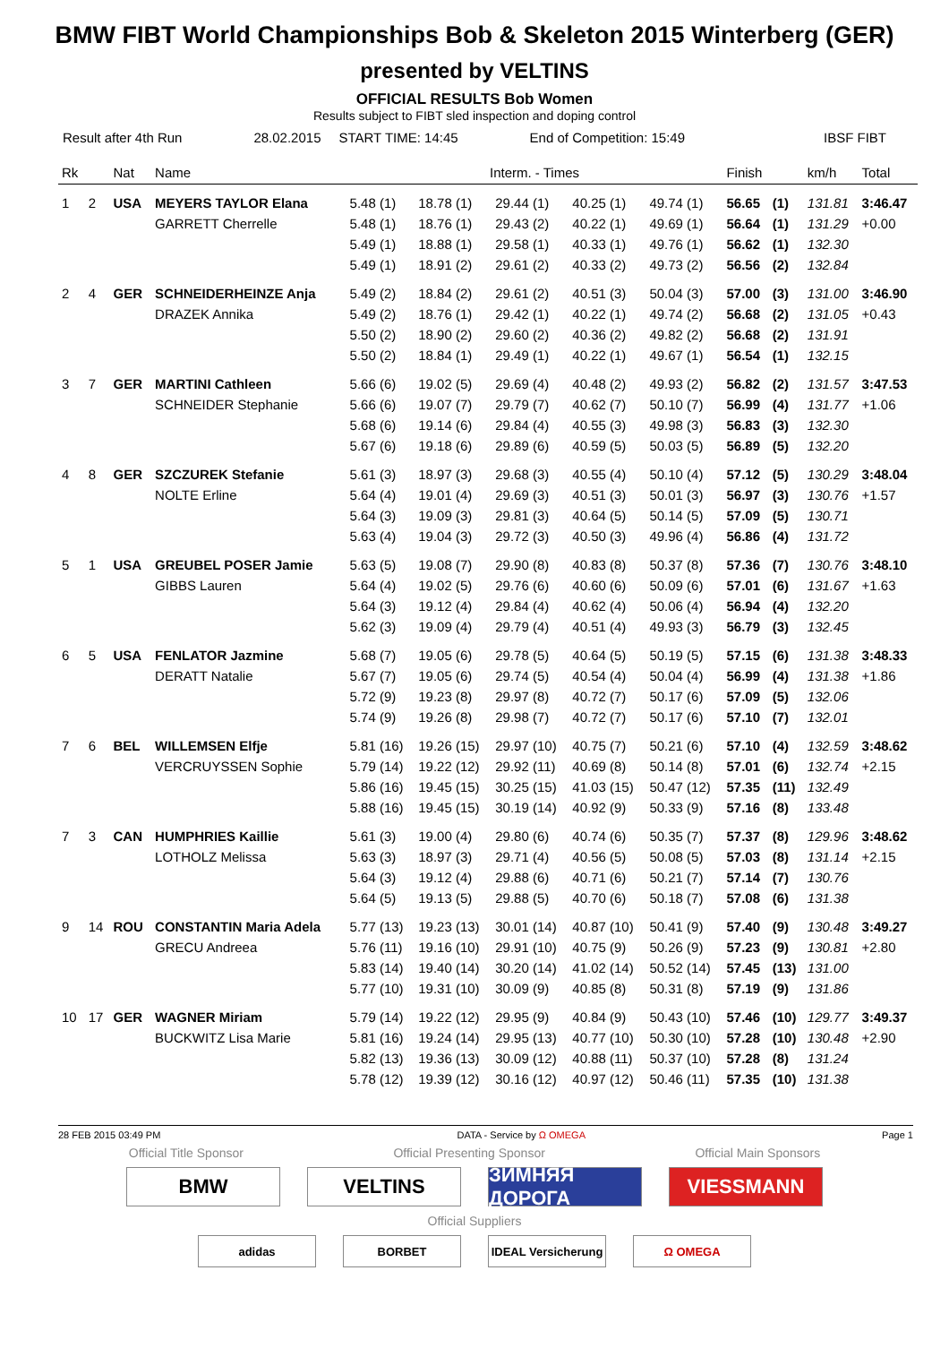BMW FIBT World Championships Bob & Skeleton 2015 Winterberg (GER)
presented by VELTINS
OFFICIAL RESULTS Bob Women
Results subject to FIBT sled inspection and doping control
Result after 4th Run 28.02.2015 START TIME: 14:45 End of Competition: 15:49 IBSF FIBT
| Rk | | Nat | Name | Interm. - Times | | | | | Finish | | km/h | Total |
| --- | --- | --- | --- | --- | --- | --- | --- | --- | --- | --- | --- | --- |
| 1 | 2 | USA | MEYERS TAYLOR Elana | 5.48 (1) | 18.78 (1) | 29.44 (1) | 40.25 (1) | 49.74 (1) | 56.65 | (1) | 131.81 | 3:46.47 |
| | | | GARRETT Cherrelle | 5.48 (1) | 18.76 (1) | 29.43 (2) | 40.22 (1) | 49.69 (1) | 56.64 | (1) | 131.29 | +0.00 |
| | | | | 5.49 (1) | 18.88 (1) | 29.58 (1) | 40.33 (1) | 49.76 (1) | 56.62 | (1) | 132.30 | |
| | | | | 5.49 (1) | 18.91 (2) | 29.61 (2) | 40.33 (2) | 49.73 (2) | 56.56 | (2) | 132.84 | |
| 2 | 4 | GER | SCHNEIDERHEINZE Anja | 5.49 (2) | 18.84 (2) | 29.61 (2) | 40.51 (3) | 50.04 (3) | 57.00 | (3) | 131.00 | 3:46.90 |
| | | | DRAZEK Annika | 5.49 (2) | 18.76 (1) | 29.42 (1) | 40.22 (1) | 49.74 (2) | 56.68 | (2) | 131.05 | +0.43 |
| | | | | 5.50 (2) | 18.90 (2) | 29.60 (2) | 40.36 (2) | 49.82 (2) | 56.68 | (2) | 131.91 | |
| | | | | 5.50 (2) | 18.84 (1) | 29.49 (1) | 40.22 (1) | 49.67 (1) | 56.54 | (1) | 132.15 | |
| 3 | 7 | GER | MARTINI Cathleen | 5.66 (6) | 19.02 (5) | 29.69 (4) | 40.48 (2) | 49.93 (2) | 56.82 | (2) | 131.57 | 3:47.53 |
| | | | SCHNEIDER Stephanie | 5.66 (6) | 19.07 (7) | 29.79 (7) | 40.62 (7) | 50.10 (7) | 56.99 | (4) | 131.77 | +1.06 |
| | | | | 5.68 (6) | 19.14 (6) | 29.84 (4) | 40.55 (3) | 49.98 (3) | 56.83 | (3) | 132.30 | |
| | | | | 5.67 (6) | 19.18 (6) | 29.89 (6) | 40.59 (5) | 50.03 (5) | 56.89 | (5) | 132.20 | |
| 4 | 8 | GER | SZCZUREK Stefanie | 5.61 (3) | 18.97 (3) | 29.68 (3) | 40.55 (4) | 50.10 (4) | 57.12 | (5) | 130.29 | 3:48.04 |
| | | | NOLTE Erline | 5.64 (4) | 19.01 (4) | 29.69 (3) | 40.51 (3) | 50.01 (3) | 56.97 | (3) | 130.76 | +1.57 |
| | | | | 5.64 (3) | 19.09 (3) | 29.81 (3) | 40.64 (5) | 50.14 (5) | 57.09 | (5) | 130.71 | |
| | | | | 5.63 (4) | 19.04 (3) | 29.72 (3) | 40.50 (3) | 49.96 (4) | 56.86 | (4) | 131.72 | |
| 5 | 1 | USA | GREUBEL POSER Jamie | 5.63 (5) | 19.08 (7) | 29.90 (8) | 40.83 (8) | 50.37 (8) | 57.36 | (7) | 130.76 | 3:48.10 |
| | | | GIBBS Lauren | 5.64 (4) | 19.02 (5) | 29.76 (6) | 40.60 (6) | 50.09 (6) | 57.01 | (6) | 131.67 | +1.63 |
| | | | | 5.64 (3) | 19.12 (4) | 29.84 (4) | 40.62 (4) | 50.06 (4) | 56.94 | (4) | 132.20 | |
| | | | | 5.62 (3) | 19.09 (4) | 29.79 (4) | 40.51 (4) | 49.93 (3) | 56.79 | (3) | 132.45 | |
| 6 | 5 | USA | FENLATOR Jazmine | 5.68 (7) | 19.05 (6) | 29.78 (5) | 40.64 (5) | 50.19 (5) | 57.15 | (6) | 131.38 | 3:48.33 |
| | | | DERATT Natalie | 5.67 (7) | 19.05 (6) | 29.74 (5) | 40.54 (4) | 50.04 (4) | 56.99 | (4) | 131.38 | +1.86 |
| | | | | 5.72 (9) | 19.23 (8) | 29.97 (8) | 40.72 (7) | 50.17 (6) | 57.09 | (5) | 132.06 | |
| | | | | 5.74 (9) | 19.26 (8) | 29.98 (7) | 40.72 (7) | 50.17 (6) | 57.10 | (7) | 132.01 | |
| 7 | 6 | BEL | WILLEMSEN Elfje | 5.81 (16) | 19.26 (15) | 29.97 (10) | 40.75 (7) | 50.21 (6) | 57.10 | (4) | 132.59 | 3:48.62 |
| | | | VERCRUYSSEN Sophie | 5.79 (14) | 19.22 (12) | 29.92 (11) | 40.69 (8) | 50.14 (8) | 57.01 | (6) | 132.74 | +2.15 |
| | | | | 5.86 (16) | 19.45 (15) | 30.25 (15) | 41.03 (15) | 50.47 (12) | 57.35 | (11) | 132.49 | |
| | | | | 5.88 (16) | 19.45 (15) | 30.19 (14) | 40.92 (9) | 50.33 (9) | 57.16 | (8) | 133.48 | |
| 7 | 3 | CAN | HUMPHRIES Kaillie | 5.61 (3) | 19.00 (4) | 29.80 (6) | 40.74 (6) | 50.35 (7) | 57.37 | (8) | 129.96 | 3:48.62 |
| | | | LOTHOLZ Melissa | 5.63 (3) | 18.97 (3) | 29.71 (4) | 40.56 (5) | 50.08 (5) | 57.03 | (8) | 131.14 | +2.15 |
| | | | | 5.64 (3) | 19.12 (4) | 29.88 (6) | 40.71 (6) | 50.21 (7) | 57.14 | (7) | 130.76 | |
| | | | | 5.64 (5) | 19.13 (5) | 29.88 (5) | 40.70 (6) | 50.18 (7) | 57.08 | (6) | 131.38 | |
| 9 | 14 | ROU | CONSTANTIN Maria Adela | 5.77 (13) | 19.23 (13) | 30.01 (14) | 40.87 (10) | 50.41 (9) | 57.40 | (9) | 130.48 | 3:49.27 |
| | | | GRECU Andreea | 5.76 (11) | 19.16 (10) | 29.91 (10) | 40.75 (9) | 50.26 (9) | 57.23 | (9) | 130.81 | +2.80 |
| | | | | 5.83 (14) | 19.40 (14) | 30.20 (14) | 41.02 (14) | 50.52 (14) | 57.45 | (13) | 131.00 | |
| | | | | 5.77 (10) | 19.31 (10) | 30.09 (9) | 40.85 (8) | 50.31 (8) | 57.19 | (9) | 131.86 | |
| 10 | 17 | GER | WAGNER Miriam | 5.79 (14) | 19.22 (12) | 29.95 (9) | 40.84 (9) | 50.43 (10) | 57.46 | (10) | 129.77 | 3:49.37 |
| | | | BUCKWITZ Lisa Marie | 5.81 (16) | 19.24 (14) | 29.95 (13) | 40.77 (10) | 50.30 (10) | 57.28 | (10) | 130.48 | +2.90 |
| | | | | 5.82 (13) | 19.36 (13) | 30.09 (12) | 40.88 (11) | 50.37 (10) | 57.28 | (8) | 131.24 | |
| | | | | 5.78 (12) | 19.39 (12) | 30.16 (12) | 40.97 (12) | 50.46 (11) | 57.35 | (10) | 131.38 | |
28 FEB 2015 03:49 PM DATA - Service by Ω OMEGA Page 1
Official Title Sponsor Official Presenting Sponsor Official Main Sponsors
BMW VELTINS ЗИМНЯЯ ДОРОГА
VIESSMANN
Official Suppliers
adidas BORBET IDEAL Versicherung
Ω OMEGA